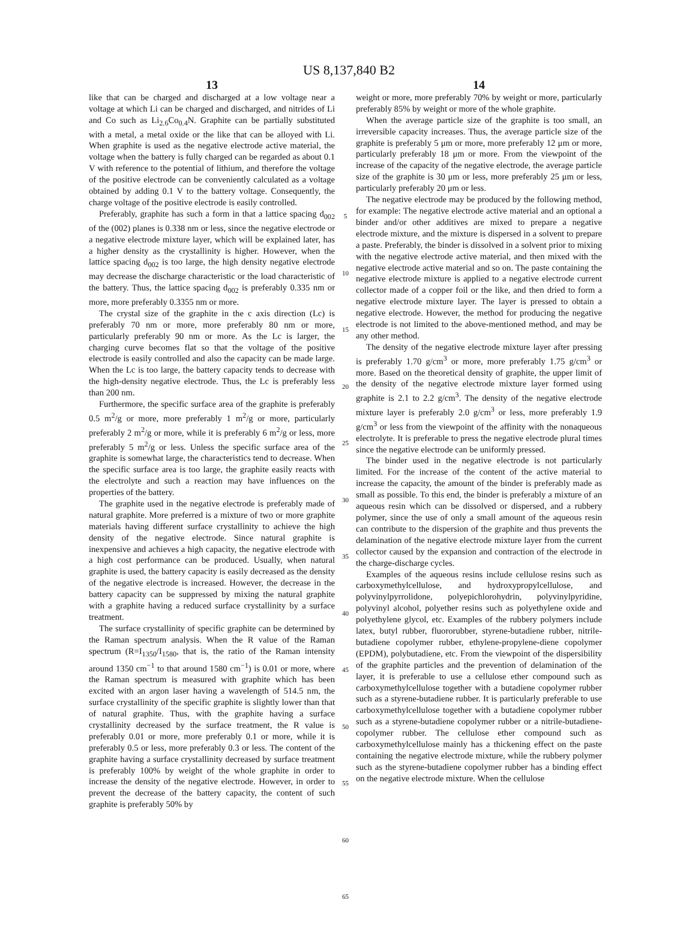US 8,137,840 B2
13
like that can be charged and discharged at a low voltage near a voltage at which Li can be charged and discharged, and nitrides of Li and Co such as Li<sub>2.6</sub>Co<sub>0.4</sub>N. Graphite can be partially substituted with a metal, a metal oxide or the like that can be alloyed with Li. When graphite is used as the negative electrode active material, the voltage when the battery is fully charged can be regarded as about 0.1 V with reference to the potential of lithium, and therefore the voltage of the positive electrode can be conveniently calculated as a voltage obtained by adding 0.1 V to the battery voltage. Consequently, the charge voltage of the positive electrode is easily controlled.
Preferably, graphite has such a form in that a lattice spacing d<sub>002</sub> of the (002) planes is 0.338 nm or less, since the negative electrode or a negative electrode mixture layer, which will be explained later, has a higher density as the crystallinity is higher. However, when the lattice spacing d<sub>002</sub> is too large, the high density negative electrode may decrease the discharge characteristic or the load characteristic of the battery. Thus, the lattice spacing d<sub>002</sub> is preferably 0.335 nm or more, more preferably 0.3355 nm or more.
The crystal size of the graphite in the c axis direction (Lc) is preferably 70 nm or more, more preferably 80 nm or more, particularly preferably 90 nm or more. As the Lc is larger, the charging curve becomes flat so that the voltage of the positive electrode is easily controlled and also the capacity can be made large. When the Lc is too large, the battery capacity tends to decrease with the high-density negative electrode. Thus, the Lc is preferably less than 200 nm.
Furthermore, the specific surface area of the graphite is preferably 0.5 m<sup>2</sup>/g or more, more preferably 1 m<sup>2</sup>/g or more, particularly preferably 2 m<sup>2</sup>/g or more, while it is preferably 6 m<sup>2</sup>/g or less, more preferably 5 m<sup>2</sup>/g or less. Unless the specific surface area of the graphite is somewhat large, the characteristics tend to decrease. When the specific surface area is too large, the graphite easily reacts with the electrolyte and such a reaction may have influences on the properties of the battery.
The graphite used in the negative electrode is preferably made of natural graphite. More preferred is a mixture of two or more graphite materials having different surface crystallinity to achieve the high density of the negative electrode. Since natural graphite is inexpensive and achieves a high capacity, the negative electrode with a high cost performance can be produced. Usually, when natural graphite is used, the battery capacity is easily decreased as the density of the negative electrode is increased. However, the decrease in the battery capacity can be suppressed by mixing the natural graphite with a graphite having a reduced surface crystallinity by a surface treatment.
The surface crystallinity of specific graphite can be determined by the Raman spectrum analysis. When the R value of the Raman spectrum (R=I<sub>1350</sub>/I<sub>1580</sub>, that is, the ratio of the Raman intensity around 1350 cm<sup>−1</sup> to that around 1580 cm<sup>−1</sup>) is 0.01 or more, where the Raman spectrum is measured with graphite which has been excited with an argon laser having a wavelength of 514.5 nm, the surface crystallinity of the specific graphite is slightly lower than that of natural graphite. Thus, with the graphite having a surface crystallinity decreased by the surface treatment, the R value is preferably 0.01 or more, more preferably 0.1 or more, while it is preferably 0.5 or less, more preferably 0.3 or less. The content of the graphite having a surface crystallinity decreased by surface treatment is preferably 100% by weight of the whole graphite in order to increase the density of the negative electrode. However, in order to prevent the decrease of the battery capacity, the content of such graphite is preferably 50% by
5
10
15
20
25
30
35
40
45
50
55
60
65
14
weight or more, more preferably 70% by weight or more, particularly preferably 85% by weight or more of the whole graphite.
When the average particle size of the graphite is too small, an irreversible capacity increases. Thus, the average particle size of the graphite is preferably 5 μm or more, more preferably 12 μm or more, particularly preferably 18 μm or more. From the viewpoint of the increase of the capacity of the negative electrode, the average particle size of the graphite is 30 μm or less, more preferably 25 μm or less, particularly preferably 20 μm or less.
The negative electrode may be produced by the following method, for example: The negative electrode active material and an optional a binder and/or other additives are mixed to prepare a negative electrode mixture, and the mixture is dispersed in a solvent to prepare a paste. Preferably, the binder is dissolved in a solvent prior to mixing with the negative electrode active material, and then mixed with the negative electrode active material and so on. The paste containing the negative electrode mixture is applied to a negative electrode current collector made of a copper foil or the like, and then dried to form a negative electrode mixture layer. The layer is pressed to obtain a negative electrode. However, the method for producing the negative electrode is not limited to the above-mentioned method, and may be any other method.
The density of the negative electrode mixture layer after pressing is preferably 1.70 g/cm<sup>3</sup> or more, more preferably 1.75 g/cm<sup>3</sup> or more. Based on the theoretical density of graphite, the upper limit of the density of the negative electrode mixture layer formed using graphite is 2.1 to 2.2 g/cm<sup>3</sup>. The density of the negative electrode mixture layer is preferably 2.0 g/cm<sup>3</sup> or less, more preferably 1.9 g/cm<sup>3</sup> or less from the viewpoint of the affinity with the nonaqueous electrolyte. It is preferable to press the negative electrode plural times since the negative electrode can be uniformly pressed.
The binder used in the negative electrode is not particularly limited. For the increase of the content of the active material to increase the capacity, the amount of the binder is preferably made as small as possible. To this end, the binder is preferably a mixture of an aqueous resin which can be dissolved or dispersed, and a rubbery polymer, since the use of only a small amount of the aqueous resin can contribute to the dispersion of the graphite and thus prevents the delamination of the negative electrode mixture layer from the current collector caused by the expansion and contraction of the electrode in the charge-discharge cycles.
Examples of the aqueous resins include cellulose resins such as carboxymethylcellulose, and hydroxypropylcellulose, and polyvinylpyrrolidone, polyepichlorohydrin, polyvinylpyridine, polyvinyl alcohol, polyether resins such as polyethylene oxide and polyethylene glycol, etc. Examples of the rubbery polymers include latex, butyl rubber, fluororubber, styrene-butadiene rubber, nitrile-butadiene copolymer rubber, ethylene-propylene-diene copolymer (EPDM), polybutadiene, etc. From the viewpoint of the dispersibility of the graphite particles and the prevention of delamination of the layer, it is preferable to use a cellulose ether compound such as carboxymethylcellulose together with a butadiene copolymer rubber such as a styrene-butadiene rubber. It is particularly preferable to use carboxymethylcellulose together with a butadiene copolymer rubber such as a styrene-butadiene copolymer rubber or a nitrile-butadiene-copolymer rubber. The cellulose ether compound such as carboxymethylcellulose mainly has a thickening effect on the paste containing the negative electrode mixture, while the rubbery polymer such as the styrene-butadiene copolymer rubber has a binding effect on the negative electrode mixture. When the cellulose